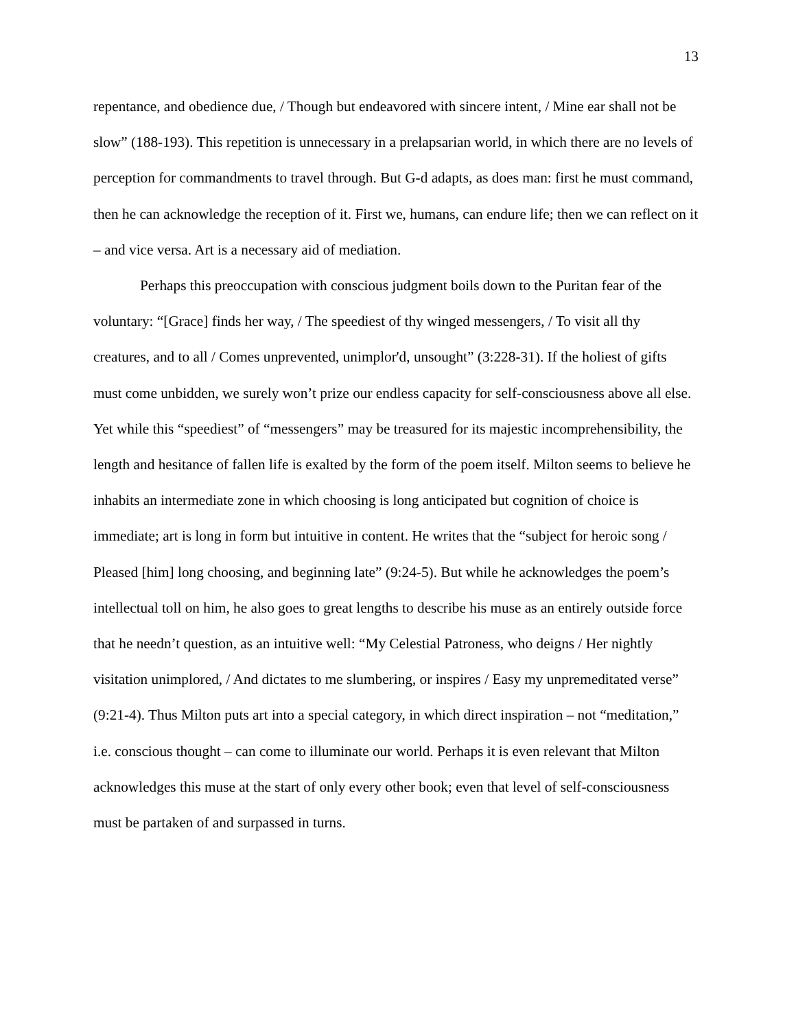13
repentance, and obedience due, / Though but endeavored with sincere intent, / Mine ear shall not be slow” (188-193). This repetition is unnecessary in a prelapsarian world, in which there are no levels of perception for commandments to travel through. But G-d adapts, as does man: first he must command, then he can acknowledge the reception of it. First we, humans, can endure life; then we can reflect on it – and vice versa. Art is a necessary aid of mediation.
Perhaps this preoccupation with conscious judgment boils down to the Puritan fear of the voluntary: “[Grace] finds her way, / The speediest of thy winged messengers, / To visit all thy creatures, and to all / Comes unprevented, unimplor'd, unsought” (3:228-31). If the holiest of gifts must come unbidden, we surely won’t prize our endless capacity for self-consciousness above all else. Yet while this “speediest” of “messengers” may be treasured for its majestic incomprehensibility, the length and hesitance of fallen life is exalted by the form of the poem itself. Milton seems to believe he inhabits an intermediate zone in which choosing is long anticipated but cognition of choice is immediate; art is long in form but intuitive in content. He writes that the “subject for heroic song / Pleased [him] long choosing, and beginning late” (9:24-5). But while he acknowledges the poem’s intellectual toll on him, he also goes to great lengths to describe his muse as an entirely outside force that he needn’t question, as an intuitive well: “My Celestial Patroness, who deigns / Her nightly visitation unimplored, / And dictates to me slumbering, or inspires / Easy my unpremeditated verse” (9:21-4). Thus Milton puts art into a special category, in which direct inspiration – not “meditation,” i.e. conscious thought – can come to illuminate our world. Perhaps it is even relevant that Milton acknowledges this muse at the start of only every other book; even that level of self-consciousness must be partaken of and surpassed in turns.